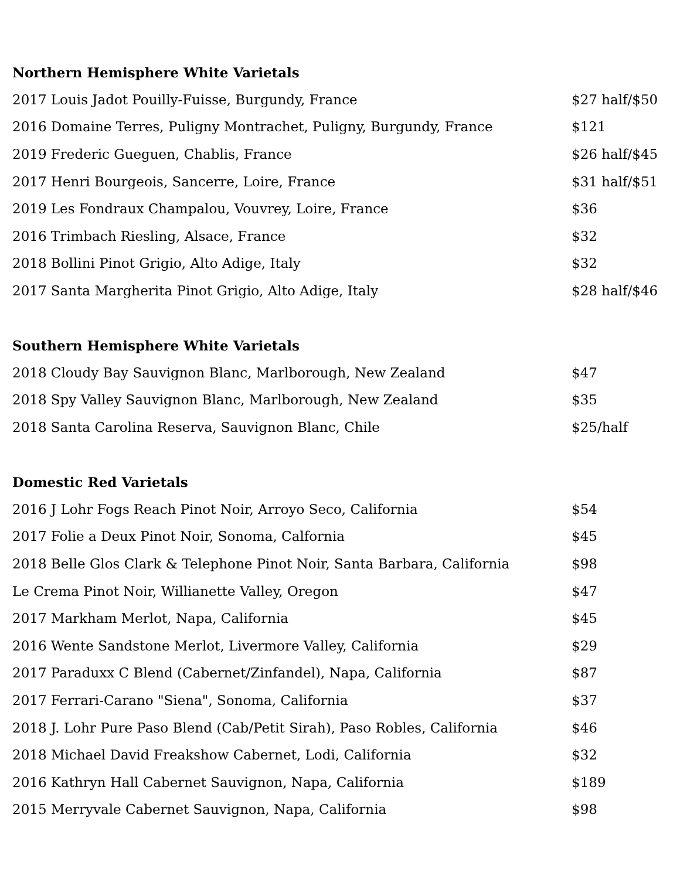| Northern Hemisphere White Varietals | |
| --- | --- |
| 2017 Louis Jadot Pouilly-Fuisse, Burgundy, France | $27 half/$50 |
| 2016 Domaine Terres, Puligny Montrachet, Puligny, Burgundy, France | $121 |
| 2019 Frederic Gueguen, Chablis, France | $26 half/$45 |
| 2017 Henri Bourgeois, Sancerre, Loire, France | $31 half/$51 |
| 2019 Les Fondraux Champalou, Vouvrey, Loire, France | $36 |
| 2016 Trimbach Riesling, Alsace, France | $32 |
| 2018 Bollini Pinot Grigio, Alto Adige, Italy | $32 |
| 2017 Santa Margherita Pinot Grigio, Alto Adige, Italy | $28 half/$46 |
| Southern Hemisphere White Varietals | |
| 2018 Cloudy Bay Sauvignon Blanc, Marlborough, New Zealand | $47 |
| 2018 Spy Valley Sauvignon Blanc, Marlborough, New Zealand | $35 |
| 2018 Santa Carolina Reserva, Sauvignon Blanc, Chile | $25/half |
| Domestic Red Varietals | |
| 2016 J Lohr Fogs Reach Pinot Noir, Arroyo Seco, California | $54 |
| 2017 Folie a Deux Pinot Noir, Sonoma, Calfornia | $45 |
| 2018 Belle Glos Clark & Telephone Pinot Noir, Santa Barbara, California | $98 |
| Le Crema Pinot Noir, Willianette Valley, Oregon | $47 |
| 2017 Markham Merlot, Napa, California | $45 |
| 2016 Wente Sandstone Merlot, Livermore Valley, California | $29 |
| 2017 Paraduxx C Blend (Cabernet/Zinfandel), Napa, California | $87 |
| 2017 Ferrari-Carano "Siena", Sonoma, California | $37 |
| 2018 J. Lohr Pure Paso Blend (Cab/Petit Sirah), Paso Robles, California | $46 |
| 2018 Michael David Freakshow Cabernet, Lodi, California | $32 |
| 2016 Kathryn Hall Cabernet Sauvignon, Napa, California | $189 |
| 2015 Merryvale Cabernet Sauvignon, Napa, California | $98 |